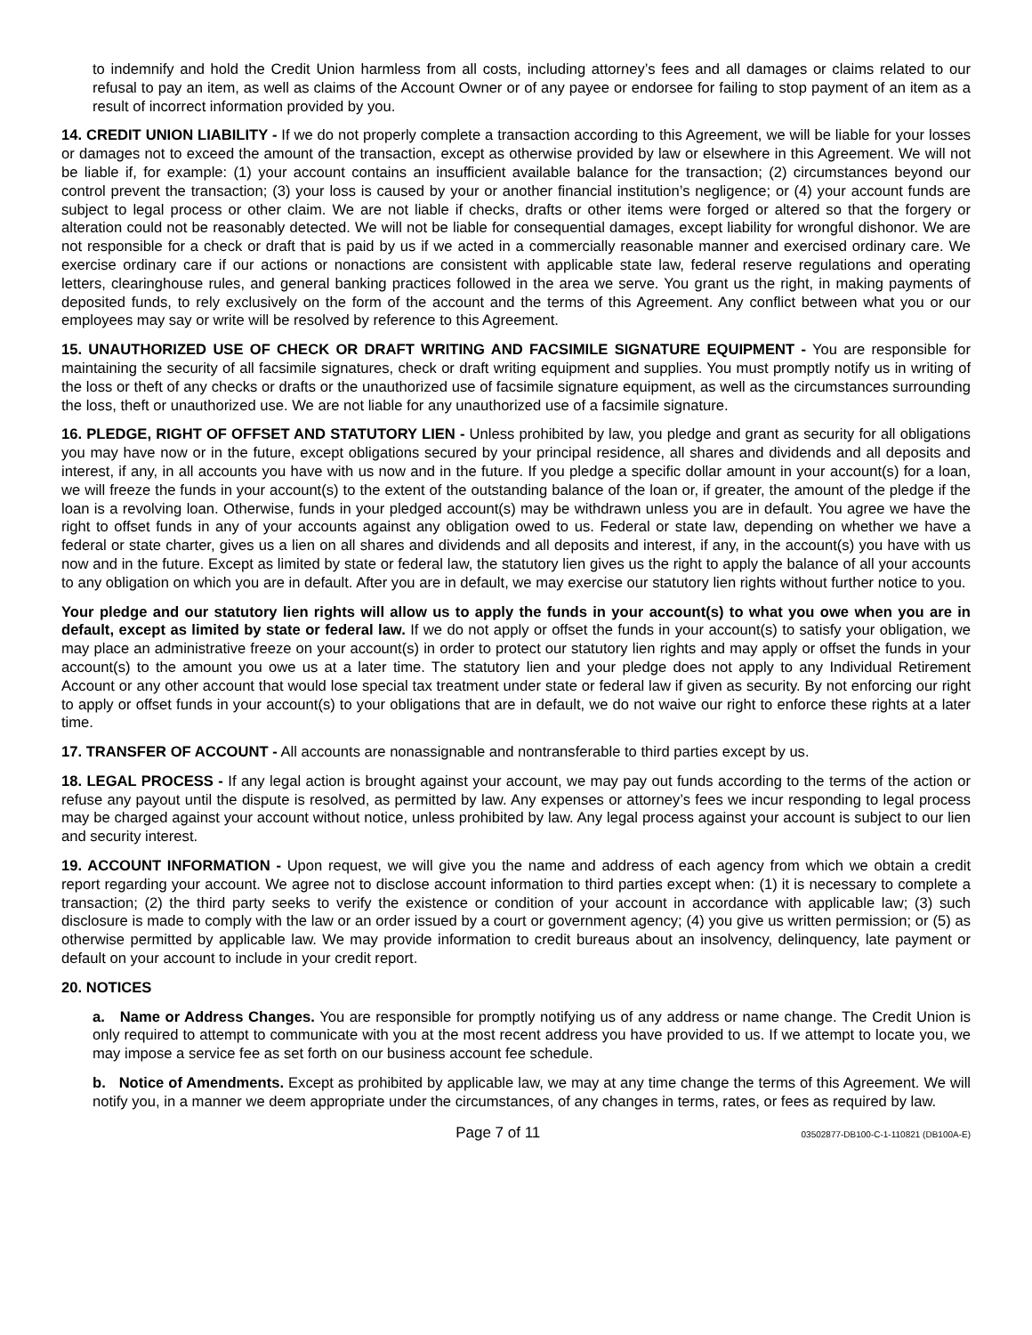to indemnify and hold the Credit Union harmless from all costs, including attorney’s fees and all damages or claims related to our refusal to pay an item, as well as claims of the Account Owner or of any payee or endorsee for failing to stop payment of an item as a result of incorrect information provided by you.
14. CREDIT UNION LIABILITY - If we do not properly complete a transaction according to this Agreement, we will be liable for your losses or damages not to exceed the amount of the transaction, except as otherwise provided by law or elsewhere in this Agreement. We will not be liable if, for example: (1) your account contains an insufficient available balance for the transaction; (2) circumstances beyond our control prevent the transaction; (3) your loss is caused by your or another financial institution’s negligence; or (4) your account funds are subject to legal process or other claim. We are not liable if checks, drafts or other items were forged or altered so that the forgery or alteration could not be reasonably detected. We will not be liable for consequential damages, except liability for wrongful dishonor. We are not responsible for a check or draft that is paid by us if we acted in a commercially reasonable manner and exercised ordinary care. We exercise ordinary care if our actions or nonactions are consistent with applicable state law, federal reserve regulations and operating letters, clearinghouse rules, and general banking practices followed in the area we serve. You grant us the right, in making payments of deposited funds, to rely exclusively on the form of the account and the terms of this Agreement. Any conflict between what you or our employees may say or write will be resolved by reference to this Agreement.
15. UNAUTHORIZED USE OF CHECK OR DRAFT WRITING AND FACSIMILE SIGNATURE EQUIPMENT - You are responsible for maintaining the security of all facsimile signatures, check or draft writing equipment and supplies. You must promptly notify us in writing of the loss or theft of any checks or drafts or the unauthorized use of facsimile signature equipment, as well as the circumstances surrounding the loss, theft or unauthorized use. We are not liable for any unauthorized use of a facsimile signature.
16. PLEDGE, RIGHT OF OFFSET AND STATUTORY LIEN - Unless prohibited by law, you pledge and grant as security for all obligations you may have now or in the future, except obligations secured by your principal residence, all shares and dividends and all deposits and interest, if any, in all accounts you have with us now and in the future. If you pledge a specific dollar amount in your account(s) for a loan, we will freeze the funds in your account(s) to the extent of the outstanding balance of the loan or, if greater, the amount of the pledge if the loan is a revolving loan. Otherwise, funds in your pledged account(s) may be withdrawn unless you are in default. You agree we have the right to offset funds in any of your accounts against any obligation owed to us. Federal or state law, depending on whether we have a federal or state charter, gives us a lien on all shares and dividends and all deposits and interest, if any, in the account(s) you have with us now and in the future. Except as limited by state or federal law, the statutory lien gives us the right to apply the balance of all your accounts to any obligation on which you are in default. After you are in default, we may exercise our statutory lien rights without further notice to you.
Your pledge and our statutory lien rights will allow us to apply the funds in your account(s) to what you owe when you are in default, except as limited by state or federal law. If we do not apply or offset the funds in your account(s) to satisfy your obligation, we may place an administrative freeze on your account(s) in order to protect our statutory lien rights and may apply or offset the funds in your account(s) to the amount you owe us at a later time. The statutory lien and your pledge does not apply to any Individual Retirement Account or any other account that would lose special tax treatment under state or federal law if given as security. By not enforcing our right to apply or offset funds in your account(s) to your obligations that are in default, we do not waive our right to enforce these rights at a later time.
17. TRANSFER OF ACCOUNT - All accounts are nonassignable and nontransferable to third parties except by us.
18. LEGAL PROCESS - If any legal action is brought against your account, we may pay out funds according to the terms of the action or refuse any payout until the dispute is resolved, as permitted by law. Any expenses or attorney’s fees we incur responding to legal process may be charged against your account without notice, unless prohibited by law. Any legal process against your account is subject to our lien and security interest.
19. ACCOUNT INFORMATION - Upon request, we will give you the name and address of each agency from which we obtain a credit report regarding your account. We agree not to disclose account information to third parties except when: (1) it is necessary to complete a transaction; (2) the third party seeks to verify the existence or condition of your account in accordance with applicable law; (3) such disclosure is made to comply with the law or an order issued by a court or government agency; (4) you give us written permission; or (5) as otherwise permitted by applicable law. We may provide information to credit bureaus about an insolvency, delinquency, late payment or default on your account to include in your credit report.
20. NOTICES
a. Name or Address Changes. You are responsible for promptly notifying us of any address or name change. The Credit Union is only required to attempt to communicate with you at the most recent address you have provided to us. If we attempt to locate you, we may impose a service fee as set forth on our business account fee schedule.
b. Notice of Amendments. Except as prohibited by applicable law, we may at any time change the terms of this Agreement. We will notify you, in a manner we deem appropriate under the circumstances, of any changes in terms, rates, or fees as required by law.
Page 7 of 11 03502877-DB100-C-1-110821 (DB100A-E)